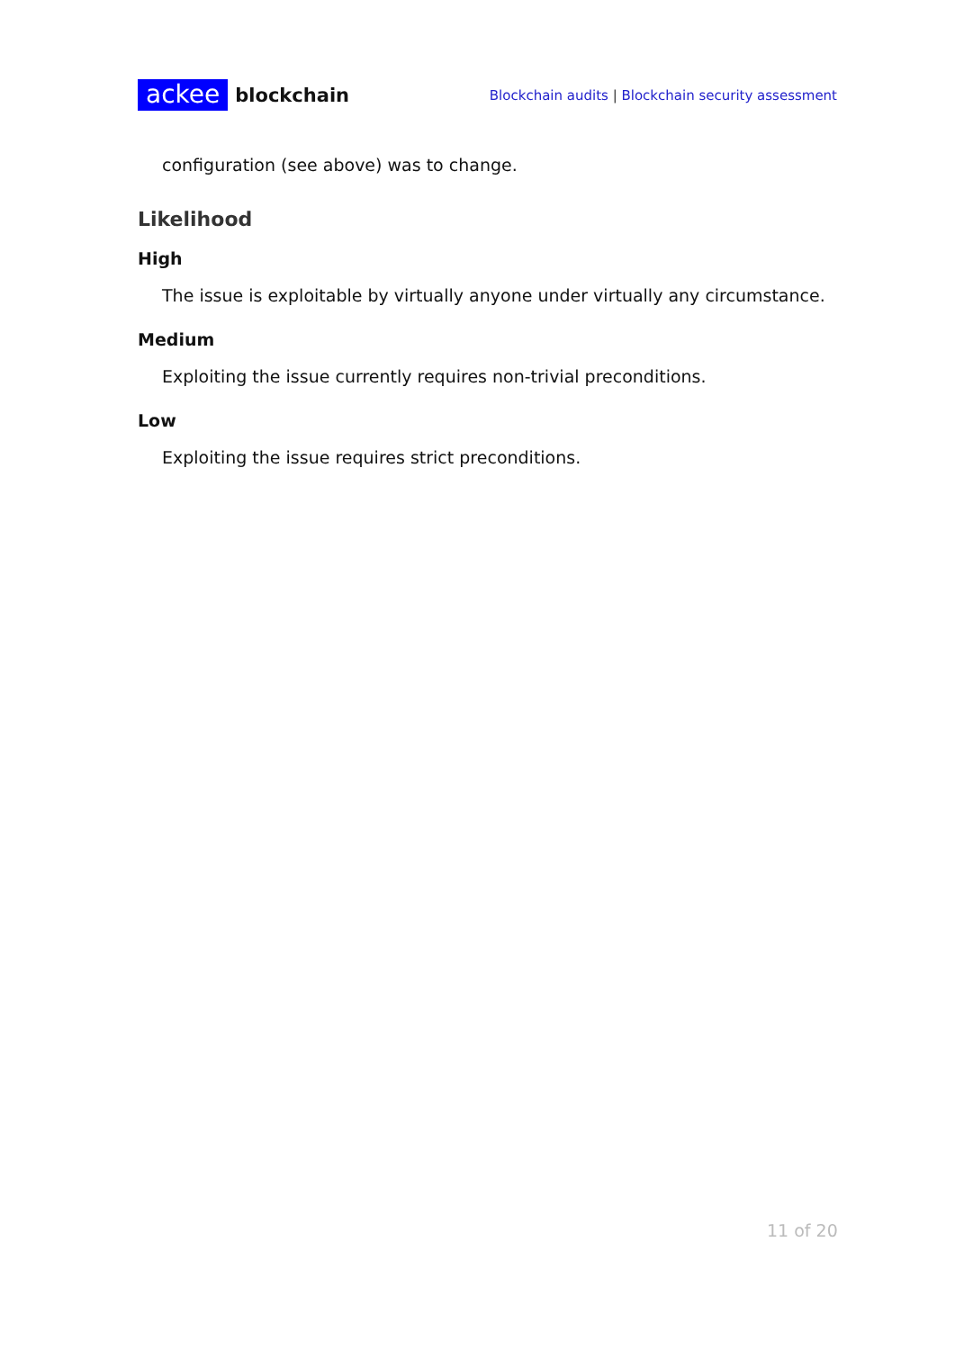ackee blockchain
Blockchain audits | Blockchain security assessment
configuration (see above) was to change.
Likelihood
High
The issue is exploitable by virtually anyone under virtually any circumstance.
Medium
Exploiting the issue currently requires non-trivial preconditions.
Low
Exploiting the issue requires strict preconditions.
11 of 20